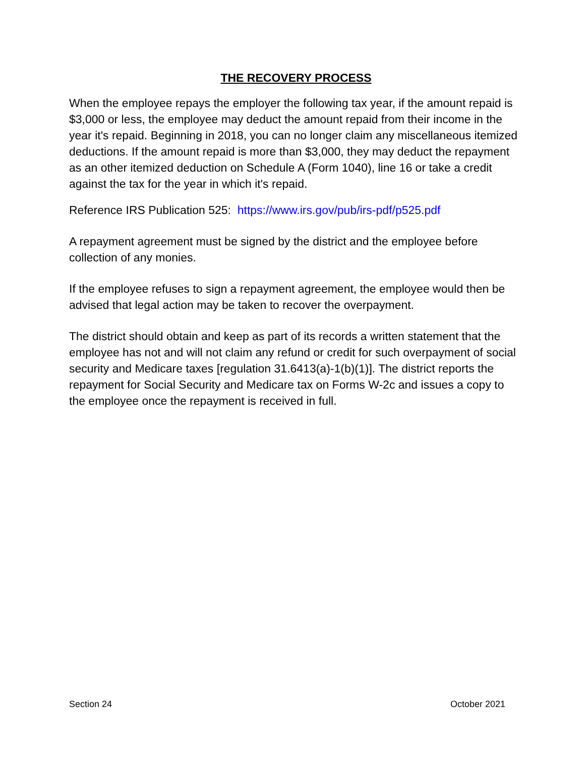THE RECOVERY PROCESS
When the employee repays the employer the following tax year, if the amount repaid is $3,000 or less, the employee may deduct the amount repaid from their income in the year it's repaid. Beginning in 2018, you can no longer claim any miscellaneous itemized deductions. If the amount repaid is more than $3,000, they may deduct the repayment as an other itemized deduction on Schedule A (Form 1040), line 16 or take a credit against the tax for the year in which it's repaid.
Reference IRS Publication 525: https://www.irs.gov/pub/irs-pdf/p525.pdf
A repayment agreement must be signed by the district and the employee before collection of any monies.
If the employee refuses to sign a repayment agreement, the employee would then be advised that legal action may be taken to recover the overpayment.
The district should obtain and keep as part of its records a written statement that the employee has not and will not claim any refund or credit for such overpayment of social security and Medicare taxes [regulation 31.6413(a)-1(b)(1)]. The district reports the repayment for Social Security and Medicare tax on Forms W-2c and issues a copy to the employee once the repayment is received in full.
Section 24 October 2021